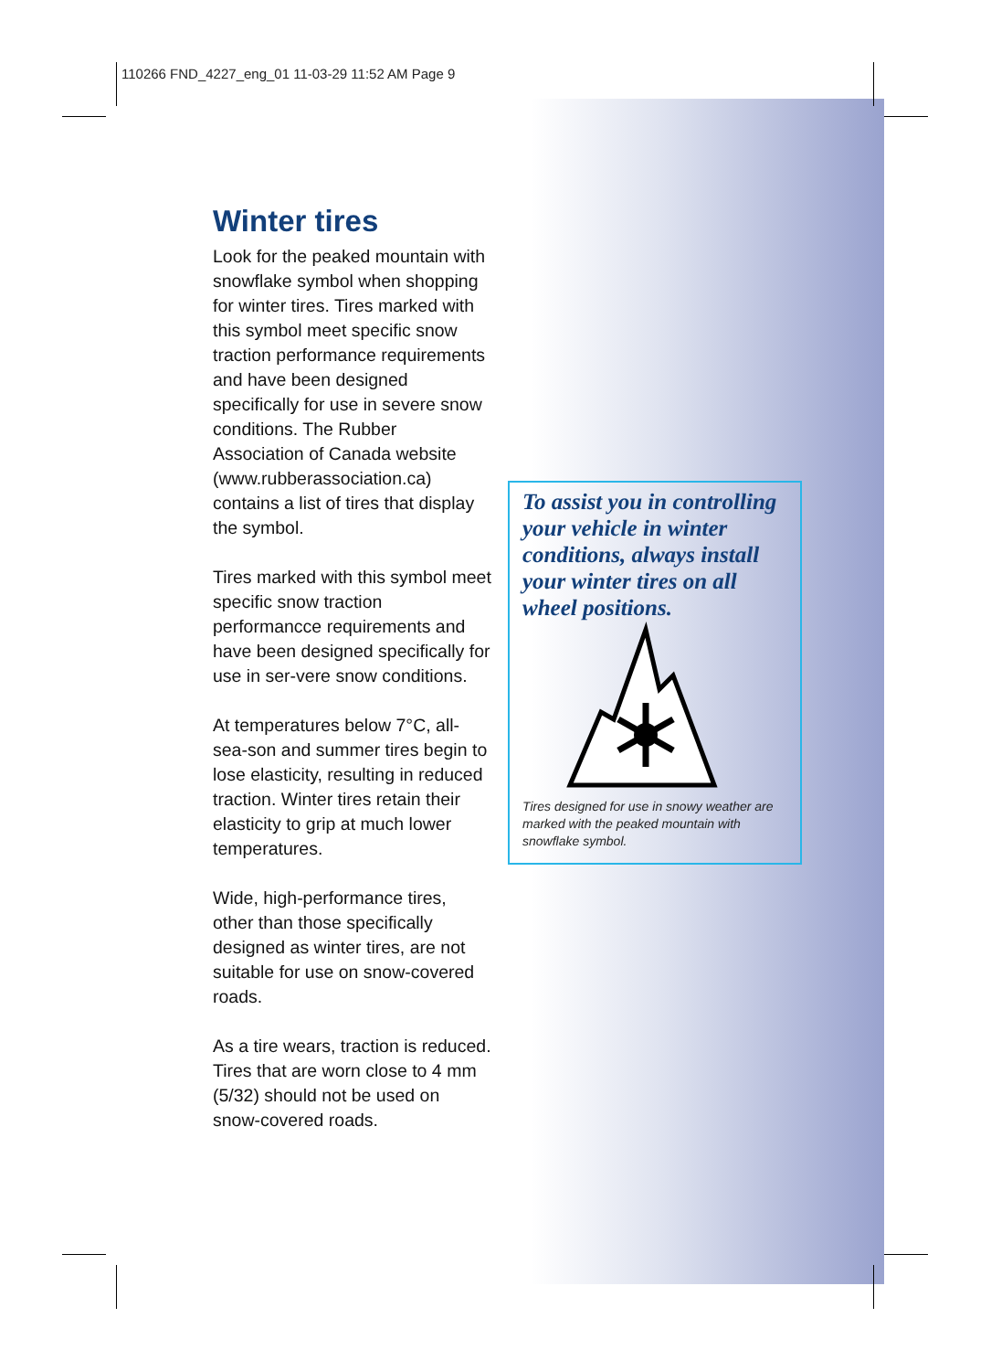110266 FND_4227_eng_01 11-03-29 11:52 AM Page 9
Winter tires
Look for the peaked mountain with snowflake symbol when shopping for winter tires. Tires marked with this symbol meet specific snow traction performance requirements and have been designed specifically for use in severe snow conditions. The Rubber Association of Canada website (www.rubberassociation.ca) contains a list of tires that display the symbol.
Tires marked with this symbol meet specific snow traction performancce requirements and have been designed specifically for use in ser-vere snow conditions.
At temperatures below 7°C, all-sea-son and summer tires begin to lose elasticity, resulting in reduced traction. Winter tires retain their elasticity to grip at much lower temperatures.
Wide, high-performance tires, other than those specifically designed as winter tires, are not suitable for use on snow-covered roads.
As a tire wears, traction is reduced. Tires that are worn close to 4 mm (5/32) should not be used on snow-covered roads.
To assist you in controlling your vehicle in winter conditions, always install your winter tires on all wheel positions.
Tires designed for use in snowy weather are marked with the peaked mountain with snowflake symbol.